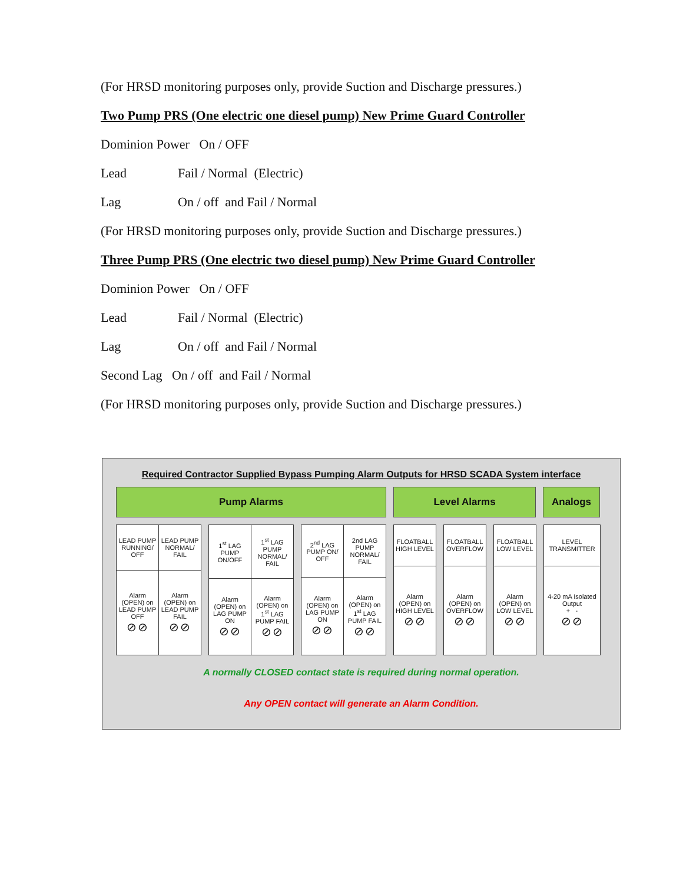(For HRSD monitoring purposes only, provide Suction and Discharge pressures.)
Two Pump PRS (One electric one diesel pump) New Prime Guard Controller
Dominion Power On / OFF
Lead Fail / Normal (Electric)
Lag On / off and Fail / Normal
(For HRSD monitoring purposes only, provide Suction and Discharge pressures.)
Three Pump PRS (One electric two diesel pump) New Prime Guard Controller
Dominion Power On / OFF
Lead Fail / Normal (Electric)
Lag On / off and Fail / Normal
Second Lag On / off and Fail / Normal
(For HRSD monitoring purposes only, provide Suction and Discharge pressures.)
Required Contractor Supplied Bypass Pumping Alarm Outputs for HRSD SCADA System interface
Pump Alarms Level Alarms Analogs
| LEAD PUMP RUNNING/ OFF | LEAD PUMP NORMAL/ FAIL |
| Alarm (OPEN) on LEAD PUMP OFF ⊘⊘ | Alarm (OPEN) on LEAD PUMP FAIL ⊘⊘ |
| 1<sup>st</sup> LAG PUMP ON/OFF | 1<sup>st</sup> LAG PUMP NORMAL/ FAIL |
| Alarm (OPEN) on LAG PUMP ON ⊘⊘ | Alarm (OPEN) on 1<sup>st</sup> LAG PUMP FAIL ⊘⊘ |
| 2<sup>nd</sup> LAG PUMP ON/ OFF | 2nd LAG PUMP NORMAL/ FAIL |
| Alarm (OPEN) on LAG PUMP ON ⊘⊘ | Alarm (OPEN) on 1<sup>st</sup> LAG PUMP FAIL ⊘⊘ |
| FLOATBALL HIGH LEVEL |
| Alarm (OPEN) on HIGH LEVEL ⊘⊘ |
| FLOATBALL OVERFLOW |
| Alarm (OPEN) on OVERFLOW ⊘⊘ |
| FLOATBALL LOW LEVEL |
| Alarm (OPEN) on LOW LEVEL ⊘⊘ |
| LEVEL TRANSMITTER |
| 4-20 mA Isolated Output + - ⊘⊘ |
A normally CLOSED contact state is required during normal operation.
Any OPEN contact will generate an Alarm Condition.